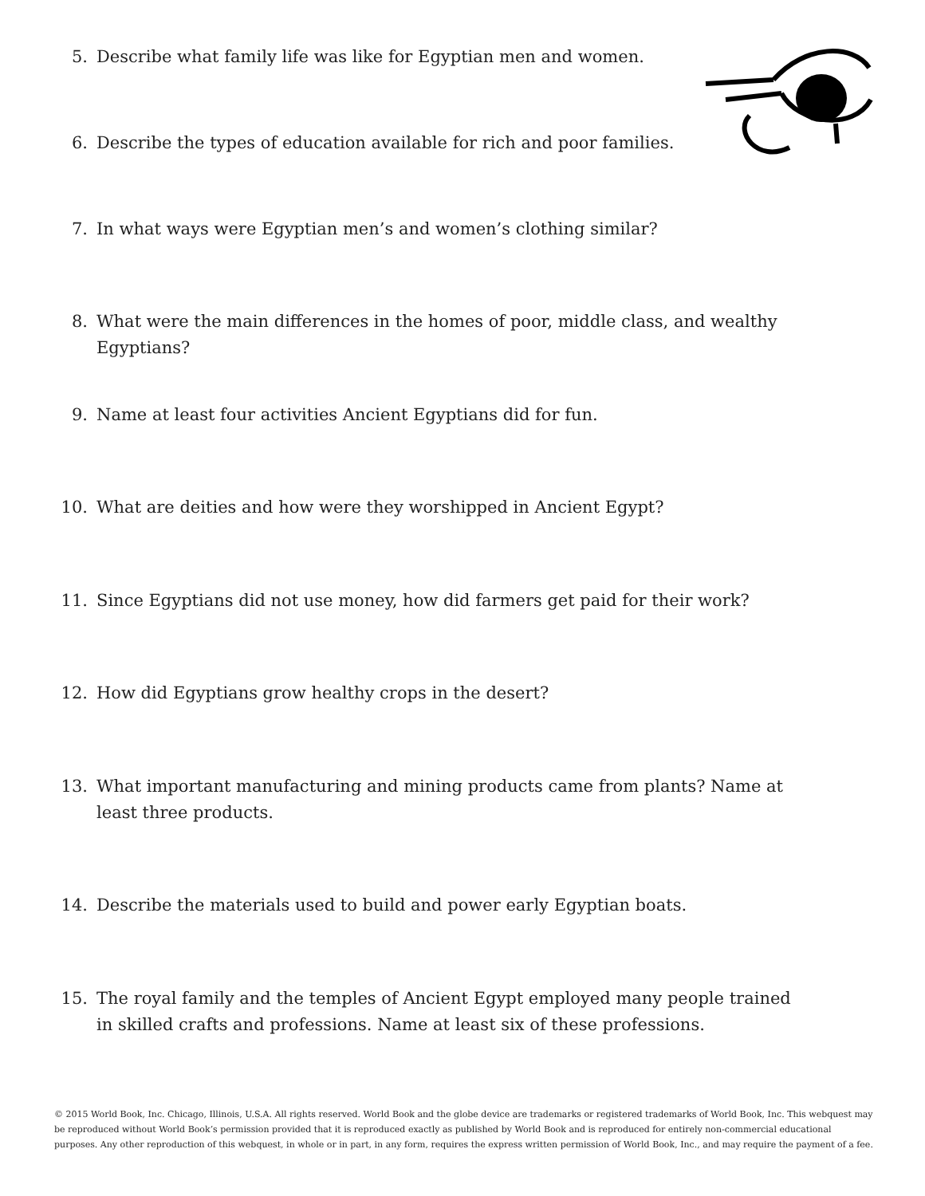5. Describe what family life was like for Egyptian men and women.
6. Describe the types of education available for rich and poor families.
7. In what ways were Egyptian men’s and women’s clothing similar?
8. What were the main differences in the homes of poor, middle class, and wealthy Egyptians?
9. Name at least four activities Ancient Egyptians did for fun.
10. What are deities and how were they worshipped in Ancient Egypt?
11. Since Egyptians did not use money, how did farmers get paid for their work?
12. How did Egyptians grow healthy crops in the desert?
13. What important manufacturing and mining products came from plants? Name at least three products.
14. Describe the materials used to build and power early Egyptian boats.
15. The royal family and the temples of Ancient Egypt employed many people trained in skilled crafts and professions. Name at least six of these professions.
© 2015 World Book, Inc. Chicago, Illinois, U.S.A. All rights reserved. World Book and the globe device are trademarks or registered trademarks of World Book, Inc. This webquest may be reproduced without World Book’s permission provided that it is reproduced exactly as published by World Book and is reproduced for entirely non-commercial educational purposes. Any other reproduction of this webquest, in whole or in part, in any form, requires the express written permission of World Book, Inc., and may require the payment of a fee.